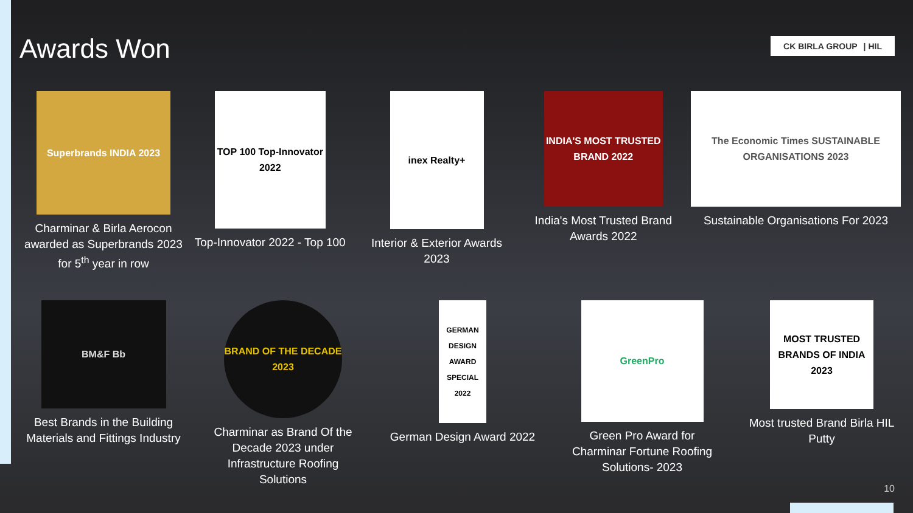Awards Won CK BIRLA GROUP | HIL
Superbrands INDIA 2023
Charminar & Birla Aerocon awarded as Superbrands 2023 for 5<sup>th</sup> year in row
TOP 100 Top-Innovator 2022
Top-Innovator 2022 - Top 100
inex Realty+
Interior & Exterior Awards 2023
INDIA'S MOST TRUSTED BRAND 2022
India's Most Trusted Brand Awards 2022
The Economic Times SUSTAINABLE ORGANISATIONS 2023
Sustainable Organisations For 2023
BM&F Bb
Best Brands in the Building Materials and Fittings Industry
BRAND OF THE DECADE 2023
Charminar as Brand Of the Decade 2023 under Infrastructure Roofing Solutions
GERMAN DESIGN AWARD SPECIAL 2022
German Design Award 2022
GreenPro
Green Pro Award for Charminar Fortune Roofing Solutions- 2023
MOST TRUSTED BRANDS OF INDIA 2023
Most trusted Brand Birla HIL Putty
10